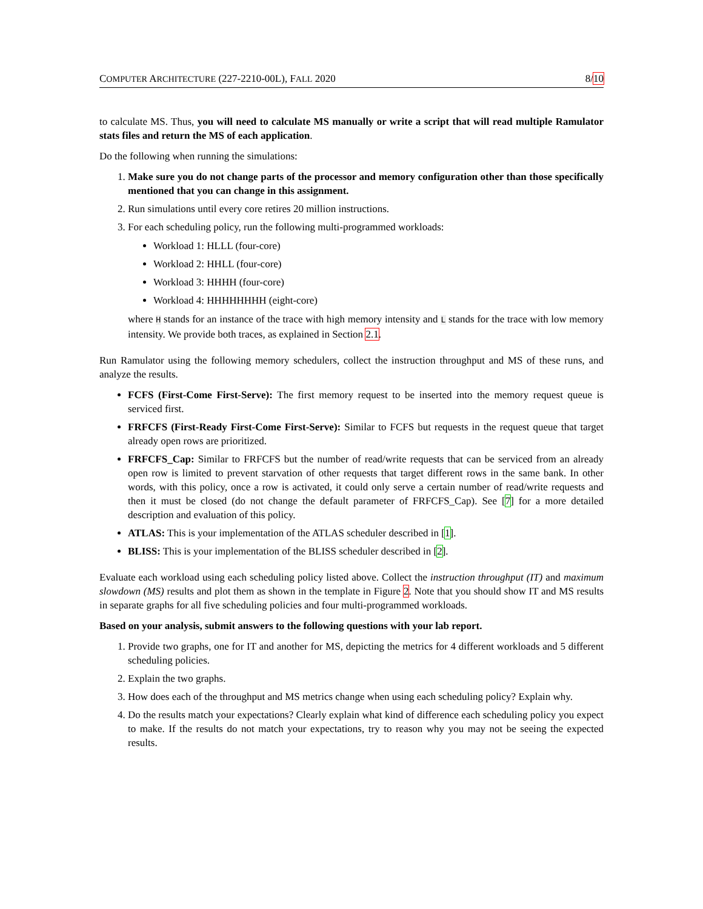COMPUTER ARCHITECTURE (227-2210-00L), FALL 2020 8/10
to calculate MS. Thus, you will need to calculate MS manually or write a script that will read multiple Ramulator stats files and return the MS of each application.
Do the following when running the simulations:
1. Make sure you do not change parts of the processor and memory configuration other than those specifically mentioned that you can change in this assignment.
2. Run simulations until every core retires 20 million instructions.
3. For each scheduling policy, run the following multi-programmed workloads:
Workload 1: HLLL (four-core)
Workload 2: HHLL (four-core)
Workload 3: HHHH (four-core)
Workload 4: HHHHHHHH (eight-core)
where H stands for an instance of the trace with high memory intensity and L stands for the trace with low memory intensity. We provide both traces, as explained in Section 2.1.
Run Ramulator using the following memory schedulers, collect the instruction throughput and MS of these runs, and analyze the results.
FCFS (First-Come First-Serve): The first memory request to be inserted into the memory request queue is serviced first.
FRFCFS (First-Ready First-Come First-Serve): Similar to FCFS but requests in the request queue that target already open rows are prioritized.
FRFCFS_Cap: Similar to FRFCFS but the number of read/write requests that can be serviced from an already open row is limited to prevent starvation of other requests that target different rows in the same bank. In other words, with this policy, once a row is activated, it could only serve a certain number of read/write requests and then it must be closed (do not change the default parameter of FRFCFS_Cap). See [7] for a more detailed description and evaluation of this policy.
ATLAS: This is your implementation of the ATLAS scheduler described in [1].
BLISS: This is your implementation of the BLISS scheduler described in [2].
Evaluate each workload using each scheduling policy listed above. Collect the instruction throughput (IT) and maximum slowdown (MS) results and plot them as shown in the template in Figure 2. Note that you should show IT and MS results in separate graphs for all five scheduling policies and four multi-programmed workloads.
Based on your analysis, submit answers to the following questions with your lab report.
1. Provide two graphs, one for IT and another for MS, depicting the metrics for 4 different workloads and 5 different scheduling policies.
2. Explain the two graphs.
3. How does each of the throughput and MS metrics change when using each scheduling policy? Explain why.
4. Do the results match your expectations? Clearly explain what kind of difference each scheduling policy you expect to make. If the results do not match your expectations, try to reason why you may not be seeing the expected results.